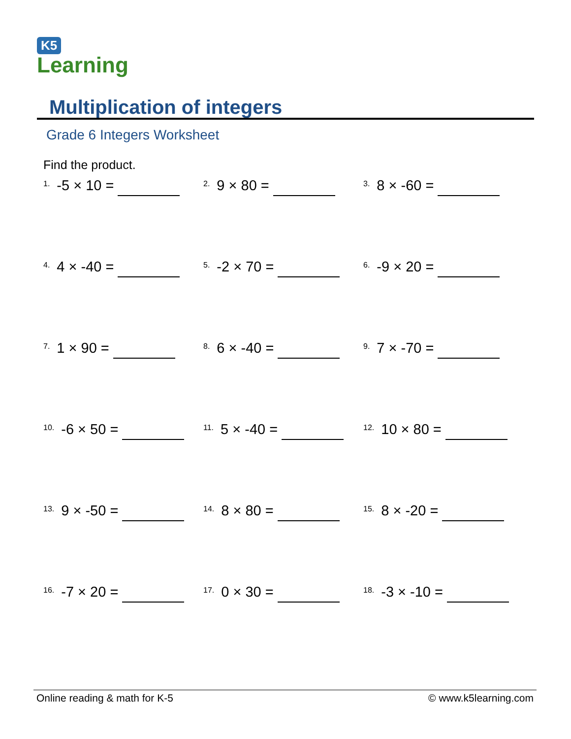K5
Learning
Multiplication of integers
Grade 6 Integers Worksheet
Find the product.
<sup>1.</sup> -5 × 10 =
<sup>2.</sup> 9 × 80 =
<sup>3.</sup> 8 × -60 =
<sup>4.</sup> 4 × -40 =
<sup>5.</sup> -2 × 70 =
<sup>6.</sup> -9 × 20 =
<sup>7.</sup> 1 × 90 =
<sup>8.</sup> 6 × -40 =
<sup>9.</sup> 7 × -70 =
<sup>10.</sup> -6 × 50 =
<sup>11.</sup> 5 × -40 =
<sup>12.</sup> 10 × 80 =
<sup>13.</sup> 9 × -50 =
<sup>14.</sup> 8 × 80 =
<sup>15.</sup> 8 × -20 =
<sup>16.</sup> -7 × 20 =
<sup>17.</sup> 0 × 30 =
<sup>18.</sup> -3 × -10 =
Online reading & math for K-5 © www.k5learning.com